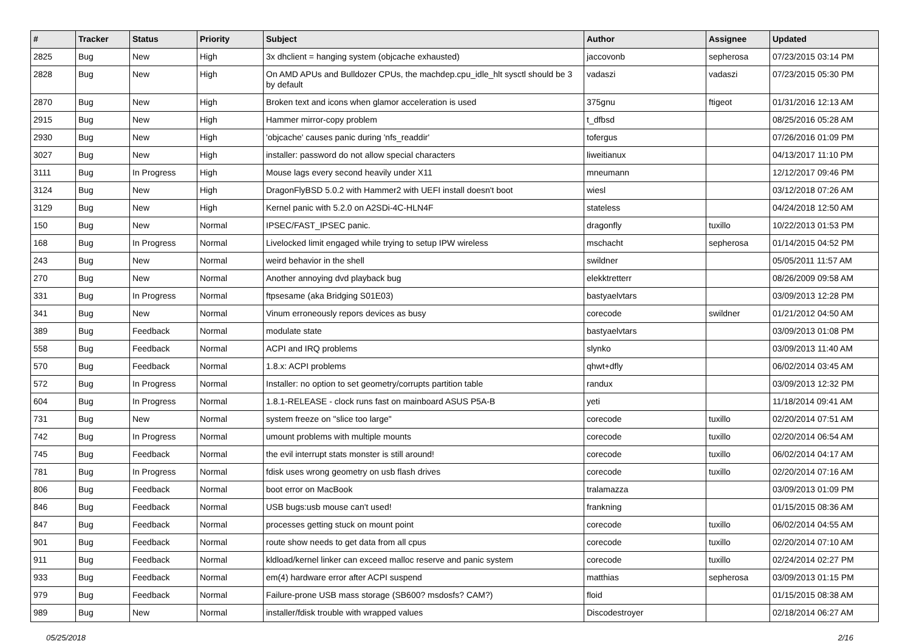| # | Tracker | Status | Priority | Subject | Author | Assignee | Updated |
| --- | --- | --- | --- | --- | --- | --- | --- |
| 2825 | Bug | New | High | 3x dhclient = hanging system (objcache exhausted) | jaccovonb | sepherosa | 07/23/2015 03:14 PM |
| 2828 | Bug | New | High | On AMD APUs and Bulldozer CPUs, the machdep.cpu_idle_hlt sysctl should be 3 by default | vadaszi | vadaszi | 07/23/2015 05:30 PM |
| 2870 | Bug | New | High | Broken text and icons when glamor acceleration is used | 375gnu | ftigeot | 01/31/2016 12:13 AM |
| 2915 | Bug | New | High | Hammer mirror-copy problem | t_dfbsd | | 08/25/2016 05:28 AM |
| 2930 | Bug | New | High | 'objcache' causes panic during 'nfs_readdir' | tofergus | | 07/26/2016 01:09 PM |
| 3027 | Bug | New | High | installer: password do not allow special characters | liweitianux | | 04/13/2017 11:10 PM |
| 3111 | Bug | In Progress | High | Mouse lags every second heavily under X11 | mneumann | | 12/12/2017 09:46 PM |
| 3124 | Bug | New | High | DragonFlyBSD 5.0.2 with Hammer2 with UEFI install doesn't boot | wiesl | | 03/12/2018 07:26 AM |
| 3129 | Bug | New | High | Kernel panic with 5.2.0 on A2SDi-4C-HLN4F | stateless | | 04/24/2018 12:50 AM |
| 150 | Bug | New | Normal | IPSEC/FAST_IPSEC panic. | dragonfly | tuxillo | 10/22/2013 01:53 PM |
| 168 | Bug | In Progress | Normal | Livelocked limit engaged while trying to setup IPW wireless | mschacht | sepherosa | 01/14/2015 04:52 PM |
| 243 | Bug | New | Normal | weird behavior in the shell | swildner | | 05/05/2011 11:57 AM |
| 270 | Bug | New | Normal | Another annoying dvd playback bug | elekktretterr | | 08/26/2009 09:58 AM |
| 331 | Bug | In Progress | Normal | ftpsesame (aka Bridging S01E03) | bastyaelvtars | | 03/09/2013 12:28 PM |
| 341 | Bug | New | Normal | Vinum erroneously repors devices as busy | corecode | swildner | 01/21/2012 04:50 AM |
| 389 | Bug | Feedback | Normal | modulate state | bastyaelvtars | | 03/09/2013 01:08 PM |
| 558 | Bug | Feedback | Normal | ACPI and IRQ problems | slynko | | 03/09/2013 11:40 AM |
| 570 | Bug | Feedback | Normal | 1.8.x: ACPI problems | qhwt+dfly | | 06/02/2014 03:45 AM |
| 572 | Bug | In Progress | Normal | Installer: no option to set geometry/corrupts partition table | randux | | 03/09/2013 12:32 PM |
| 604 | Bug | In Progress | Normal | 1.8.1-RELEASE - clock runs fast on mainboard ASUS P5A-B | yeti | | 11/18/2014 09:41 AM |
| 731 | Bug | New | Normal | system freeze on "slice too large" | corecode | tuxillo | 02/20/2014 07:51 AM |
| 742 | Bug | In Progress | Normal | umount problems with multiple mounts | corecode | tuxillo | 02/20/2014 06:54 AM |
| 745 | Bug | Feedback | Normal | the evil interrupt stats monster is still around! | corecode | tuxillo | 06/02/2014 04:17 AM |
| 781 | Bug | In Progress | Normal | fdisk uses wrong geometry on usb flash drives | corecode | tuxillo | 02/20/2014 07:16 AM |
| 806 | Bug | Feedback | Normal | boot error on MacBook | tralamazza | | 03/09/2013 01:09 PM |
| 846 | Bug | Feedback | Normal | USB bugs:usb mouse can't used! | frankning | | 01/15/2015 08:36 AM |
| 847 | Bug | Feedback | Normal | processes getting stuck on mount point | corecode | tuxillo | 06/02/2014 04:55 AM |
| 901 | Bug | Feedback | Normal | route show needs to get data from all cpus | corecode | tuxillo | 02/20/2014 07:10 AM |
| 911 | Bug | Feedback | Normal | kldload/kernel linker can exceed malloc reserve and panic system | corecode | tuxillo | 02/24/2014 02:27 PM |
| 933 | Bug | Feedback | Normal | em(4) hardware error after ACPI suspend | matthias | sepherosa | 03/09/2013 01:15 PM |
| 979 | Bug | Feedback | Normal | Failure-prone USB mass storage (SB600? msdosfs? CAM?) | floid | | 01/15/2015 08:38 AM |
| 989 | Bug | New | Normal | installer/fdisk trouble with wrapped values | Discodestroyer | | 02/18/2014 06:27 AM |
05/25/2018 2/16